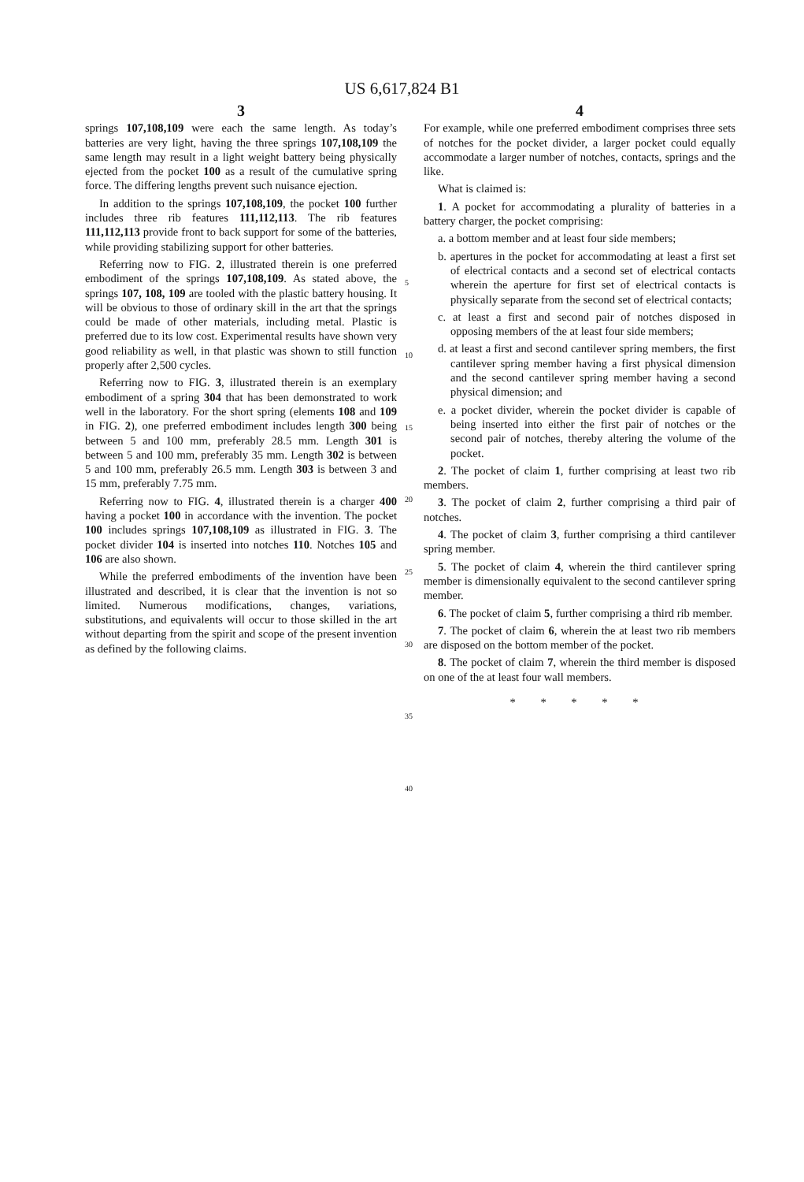US 6,617,824 B1
3
springs 107,108,109 were each the same length. As today’s batteries are very light, having the three springs 107,108,109 the same length may result in a light weight battery being physically ejected from the pocket 100 as a result of the cumulative spring force. The differing lengths prevent such nuisance ejection.
In addition to the springs 107,108,109, the pocket 100 further includes three rib features 111,112,113. The rib features 111,112,113 provide front to back support for some of the batteries, while providing stabilizing support for other batteries.
Referring now to FIG. 2, illustrated therein is one preferred embodiment of the springs 107,108,109. As stated above, the springs 107, 108, 109 are tooled with the plastic battery housing. It will be obvious to those of ordinary skill in the art that the springs could be made of other materials, including metal. Plastic is preferred due to its low cost. Experimental results have shown very good reliability as well, in that plastic was shown to still function properly after 2,500 cycles.
Referring now to FIG. 3, illustrated therein is an exemplary embodiment of a spring 304 that has been demonstrated to work well in the laboratory. For the short spring (elements 108 and 109 in FIG. 2), one preferred embodiment includes length 300 being between 5 and 100 mm, preferably 28.5 mm. Length 301 is between 5 and 100 mm, preferably 35 mm. Length 302 is between 5 and 100 mm, preferably 26.5 mm. Length 303 is between 3 and 15 mm, preferably 7.75 mm.
Referring now to FIG. 4, illustrated therein is a charger 400 having a pocket 100 in accordance with the invention. The pocket 100 includes springs 107,108,109 as illustrated in FIG. 3. The pocket divider 104 is inserted into notches 110. Notches 105 and 106 are also shown.
While the preferred embodiments of the invention have been illustrated and described, it is clear that the invention is not so limited. Numerous modifications, changes, variations, substitutions, and equivalents will occur to those skilled in the art without departing from the spirit and scope of the present invention as defined by the following claims.
5
10
15
20
25
30
35
40
4
For example, while one preferred embodiment comprises three sets of notches for the pocket divider, a larger pocket could equally accommodate a larger number of notches, contacts, springs and the like.
What is claimed is:
1. A pocket for accommodating a plurality of batteries in a battery charger, the pocket comprising:
a. a bottom member and at least four side members;
b. apertures in the pocket for accommodating at least a first set of electrical contacts and a second set of electrical contacts wherein the aperture for first set of electrical contacts is physically separate from the second set of electrical contacts;
c. at least a first and second pair of notches disposed in opposing members of the at least four side members;
d. at least a first and second cantilever spring members, the first cantilever spring member having a first physical dimension and the second cantilever spring member having a second physical dimension; and
e. a pocket divider, wherein the pocket divider is capable of being inserted into either the first pair of notches or the second pair of notches, thereby altering the volume of the pocket.
2. The pocket of claim 1, further comprising at least two rib members.
3. The pocket of claim 2, further comprising a third pair of notches.
4. The pocket of claim 3, further comprising a third cantilever spring member.
5. The pocket of claim 4, wherein the third cantilever spring member is dimensionally equivalent to the second cantilever spring member.
6. The pocket of claim 5, further comprising a third rib member.
7. The pocket of claim 6, wherein the at least two rib members are disposed on the bottom member of the pocket.
8. The pocket of claim 7, wherein the third member is disposed on one of the at least four wall members.
* * * * *